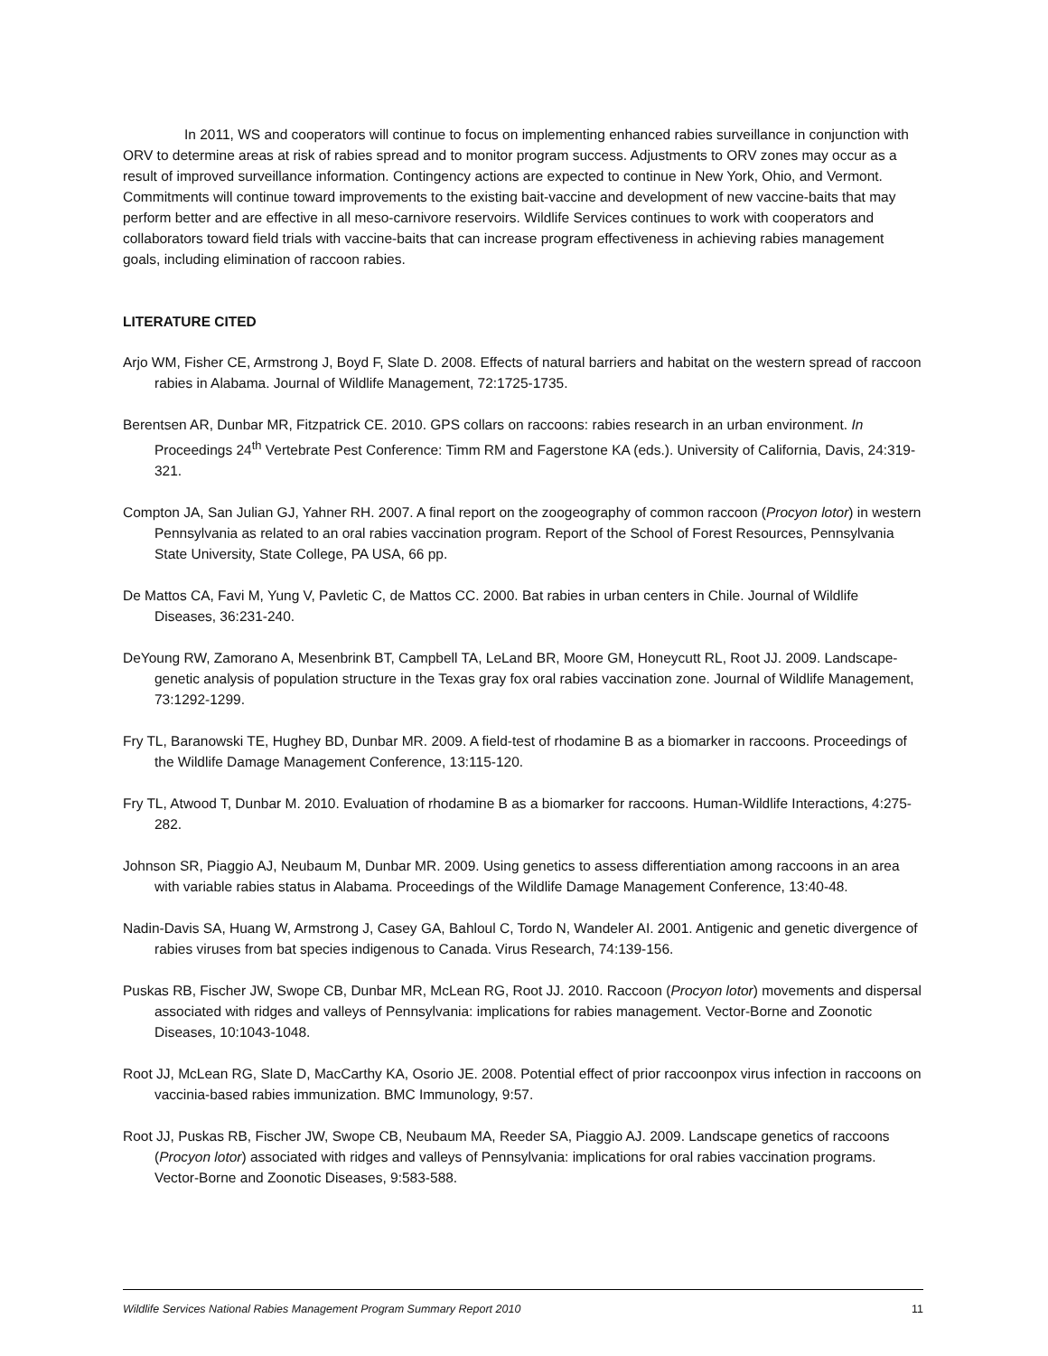In 2011, WS and cooperators will continue to focus on implementing enhanced rabies surveillance in conjunction with ORV to determine areas at risk of rabies spread and to monitor program success. Adjustments to ORV zones may occur as a result of improved surveillance information. Contingency actions are expected to continue in New York, Ohio, and Vermont. Commitments will continue toward improvements to the existing bait-vaccine and development of new vaccine-baits that may perform better and are effective in all meso-carnivore reservoirs. Wildlife Services continues to work with cooperators and collaborators toward field trials with vaccine-baits that can increase program effectiveness in achieving rabies management goals, including elimination of raccoon rabies.
LITERATURE CITED
Arjo WM, Fisher CE, Armstrong J, Boyd F, Slate D. 2008. Effects of natural barriers and habitat on the western spread of raccoon rabies in Alabama. Journal of Wildlife Management, 72:1725-1735.
Berentsen AR, Dunbar MR, Fitzpatrick CE. 2010. GPS collars on raccoons: rabies research in an urban environment. In Proceedings 24<sup>th</sup> Vertebrate Pest Conference: Timm RM and Fagerstone KA (eds.). University of California, Davis, 24:319-321.
Compton JA, San Julian GJ, Yahner RH. 2007. A final report on the zoogeography of common raccoon (Procyon lotor) in western Pennsylvania as related to an oral rabies vaccination program. Report of the School of Forest Resources, Pennsylvania State University, State College, PA USA, 66 pp.
De Mattos CA, Favi M, Yung V, Pavletic C, de Mattos CC. 2000. Bat rabies in urban centers in Chile. Journal of Wildlife Diseases, 36:231-240.
DeYoung RW, Zamorano A, Mesenbrink BT, Campbell TA, LeLand BR, Moore GM, Honeycutt RL, Root JJ. 2009. Landscape-genetic analysis of population structure in the Texas gray fox oral rabies vaccination zone. Journal of Wildlife Management, 73:1292-1299.
Fry TL, Baranowski TE, Hughey BD, Dunbar MR. 2009. A field-test of rhodamine B as a biomarker in raccoons. Proceedings of the Wildlife Damage Management Conference, 13:115-120.
Fry TL, Atwood T, Dunbar M. 2010. Evaluation of rhodamine B as a biomarker for raccoons. Human-Wildlife Interactions, 4:275-282.
Johnson SR, Piaggio AJ, Neubaum M, Dunbar MR. 2009. Using genetics to assess differentiation among raccoons in an area with variable rabies status in Alabama. Proceedings of the Wildlife Damage Management Conference, 13:40-48.
Nadin-Davis SA, Huang W, Armstrong J, Casey GA, Bahloul C, Tordo N, Wandeler AI. 2001. Antigenic and genetic divergence of rabies viruses from bat species indigenous to Canada. Virus Research, 74:139-156.
Puskas RB, Fischer JW, Swope CB, Dunbar MR, McLean RG, Root JJ. 2010. Raccoon (Procyon lotor) movements and dispersal associated with ridges and valleys of Pennsylvania: implications for rabies management. Vector-Borne and Zoonotic Diseases, 10:1043-1048.
Root JJ, McLean RG, Slate D, MacCarthy KA, Osorio JE. 2008. Potential effect of prior raccoonpox virus infection in raccoons on vaccinia-based rabies immunization. BMC Immunology, 9:57.
Root JJ, Puskas RB, Fischer JW, Swope CB, Neubaum MA, Reeder SA, Piaggio AJ. 2009. Landscape genetics of raccoons (Procyon lotor) associated with ridges and valleys of Pennsylvania: implications for oral rabies vaccination programs. Vector-Borne and Zoonotic Diseases, 9:583-588.
Wildlife Services National Rabies Management Program Summary Report 2010 11